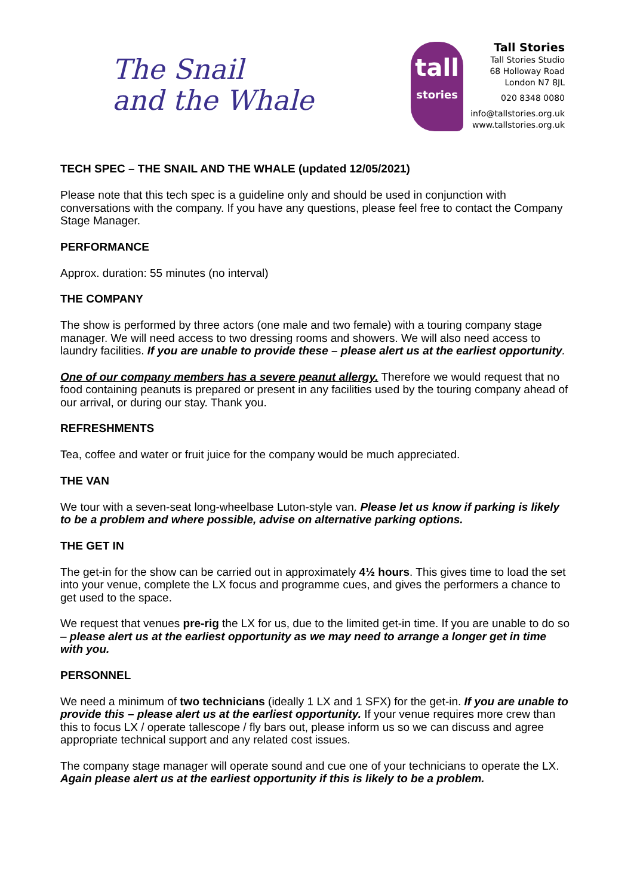The Snail
and the Whale
tall
stories
Tall Stories
Tall Stories Studio
68 Holloway Road
London N7 8JL
020 8348 0080
info@tallstories.org.uk
www.tallstories.org.uk
TECH SPEC – THE SNAIL AND THE WHALE (updated 12/05/2021)
Please note that this tech spec is a guideline only and should be used in conjunction with conversations with the company. If you have any questions, please feel free to contact the Company Stage Manager.
PERFORMANCE
Approx. duration: 55 minutes (no interval)
THE COMPANY
The show is performed by three actors (one male and two female) with a touring company stage manager. We will need access to two dressing rooms and showers. We will also need access to laundry facilities. If you are unable to provide these – please alert us at the earliest opportunity.
One of our company members has a severe peanut allergy. Therefore we would request that no food containing peanuts is prepared or present in any facilities used by the touring company ahead of our arrival, or during our stay. Thank you.
REFRESHMENTS
Tea, coffee and water or fruit juice for the company would be much appreciated.
THE VAN
We tour with a seven-seat long-wheelbase Luton-style van. Please let us know if parking is likely to be a problem and where possible, advise on alternative parking options.
THE GET IN
The get-in for the show can be carried out in approximately 4½ hours. This gives time to load the set into your venue, complete the LX focus and programme cues, and gives the performers a chance to get used to the space.
We request that venues pre-rig the LX for us, due to the limited get-in time. If you are unable to do so – please alert us at the earliest opportunity as we may need to arrange a longer get in time with you.
PERSONNEL
We need a minimum of two technicians (ideally 1 LX and 1 SFX) for the get-in. If you are unable to provide this – please alert us at the earliest opportunity. If your venue requires more crew than this to focus LX / operate tallescope / fly bars out, please inform us so we can discuss and agree appropriate technical support and any related cost issues.
The company stage manager will operate sound and cue one of your technicians to operate the LX. Again please alert us at the earliest opportunity if this is likely to be a problem.